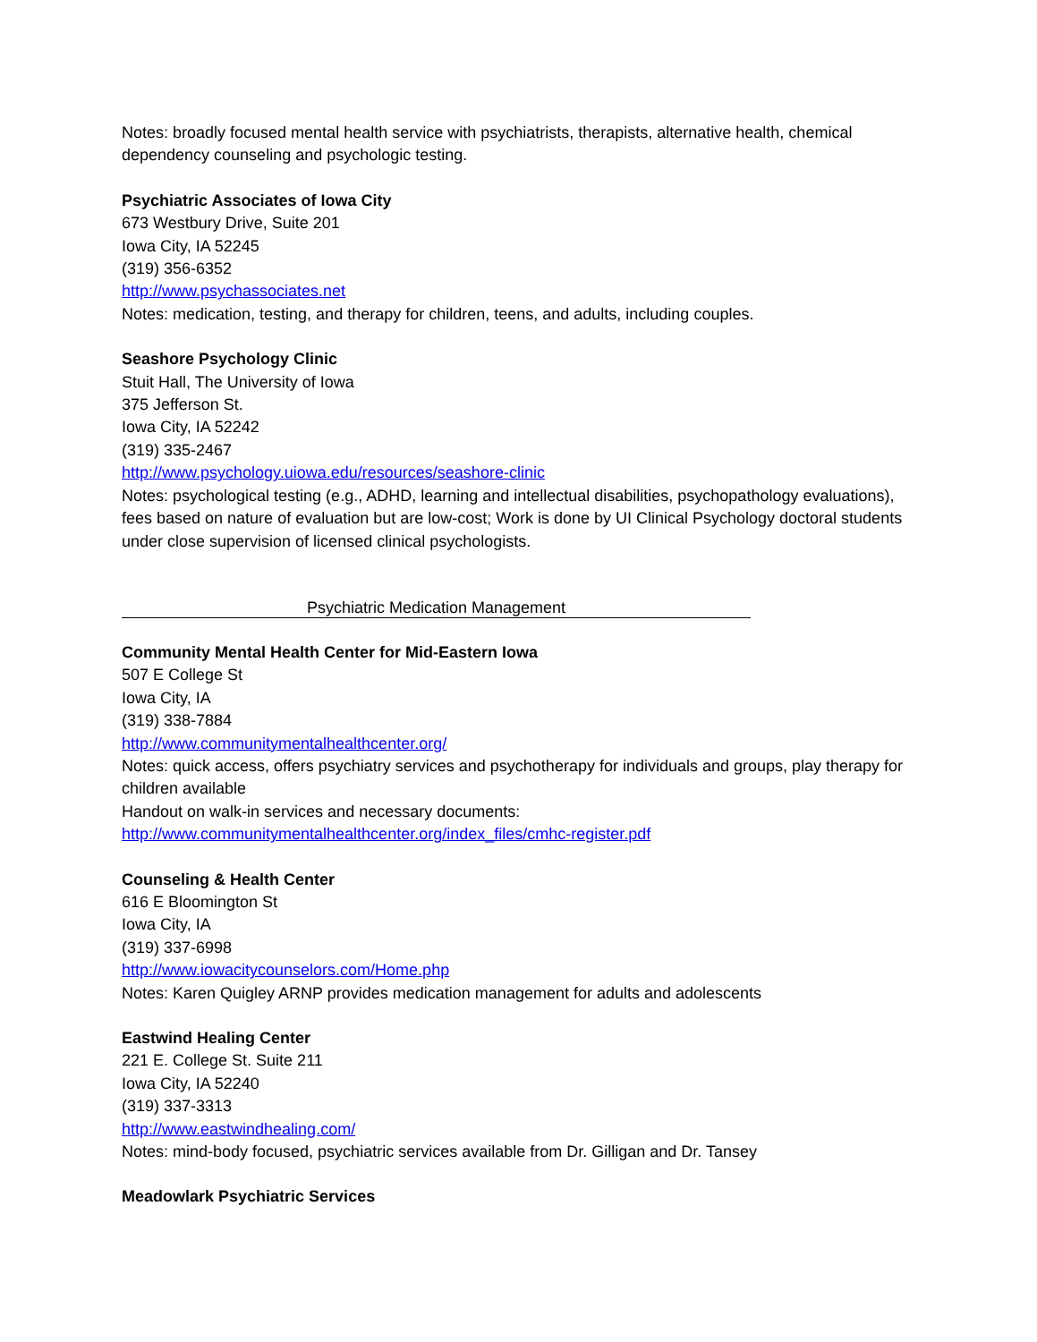Notes: broadly focused mental health service with psychiatrists, therapists, alternative health, chemical dependency counseling and psychologic testing.
Psychiatric Associates of Iowa City
673 Westbury Drive, Suite 201
Iowa City, IA 52245
(319) 356-6352
http://www.psychassociates.net
Notes: medication, testing, and therapy for children, teens, and adults, including couples.
Seashore Psychology Clinic
Stuit Hall, The University of Iowa
375 Jefferson St.
Iowa City, IA 52242
(319) 335-2467
http://www.psychology.uiowa.edu/resources/seashore-clinic
Notes: psychological testing (e.g., ADHD, learning and intellectual disabilities, psychopathology evaluations), fees based on nature of evaluation but are low-cost; Work is done by UI Clinical Psychology doctoral students under close supervision of licensed clinical psychologists.
Psychiatric Medication Management
Community Mental Health Center for Mid-Eastern Iowa
507 E College St
Iowa City, IA
(319) 338-7884
http://www.communitymentalhealthcenter.org/
Notes: quick access, offers psychiatry services and psychotherapy for individuals and groups, play therapy for children available
Handout on walk-in services and necessary documents:
http://www.communitymentalhealthcenter.org/index_files/cmhc-register.pdf
Counseling & Health Center
616 E Bloomington St
Iowa City, IA
(319) 337-6998
http://www.iowacitycounselors.com/Home.php
Notes: Karen Quigley ARNP provides medication management for adults and adolescents
Eastwind Healing Center
221 E. College St. Suite 211
Iowa City, IA 52240
(319) 337-3313
http://www.eastwindhealing.com/
Notes: mind-body focused, psychiatric services available from Dr. Gilligan and Dr. Tansey
Meadowlark Psychiatric Services